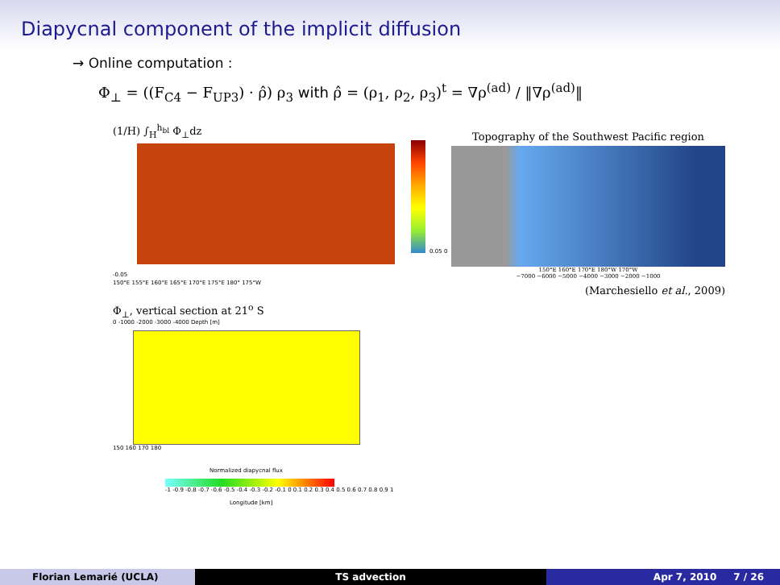Diapycnal component of the implicit diffusion
→ Online computation :
Φ<sub>⊥</sub> = ((F<sub>C4</sub> − F<sub>UP3</sub>) · ρ̂) ρ<sub>3</sub> with ρ̂ = (ρ<sub>1</sub>, ρ<sub>2</sub>, ρ<sub>3</sub>)<sup>t</sup> = ∇ρ<sup>(ad)</sup> / ‖∇ρ<sup>(ad)</sup>‖
(1/H) ∫<sub>H</sub><sup>h<sub>bl</sub></sup> Φ<sub>⊥</sub>dz
0.05 0 -0.05
150°E 155°E 160°E 165°E 170°E 175°E 180° 175°W
Φ<sub>⊥</sub>, vertical section at 21<sup>o</sup> S
0 -1000 -2000 -3000 -4000 Depth [m]
150 160 170 180
Normalized diapycnal flux
-1 -0.9 -0.8 -0.7 -0.6 -0.5 -0.4 -0.3 -0.2 -0.1 0 0.1 0.2 0.3 0.4 0.5 0.6 0.7 0.8 0.9 1
Longitude [km]
Topography of the Southwest Pacific region
150°E 160°E 170°E 180°W 170°W
−7000 −6000 −5000 −4000 −3000 −2000 −1000
(Marchesiello et al., 2009)
Florian Lemarié (UCLA) TS advection Apr 7, 2010 7 / 26